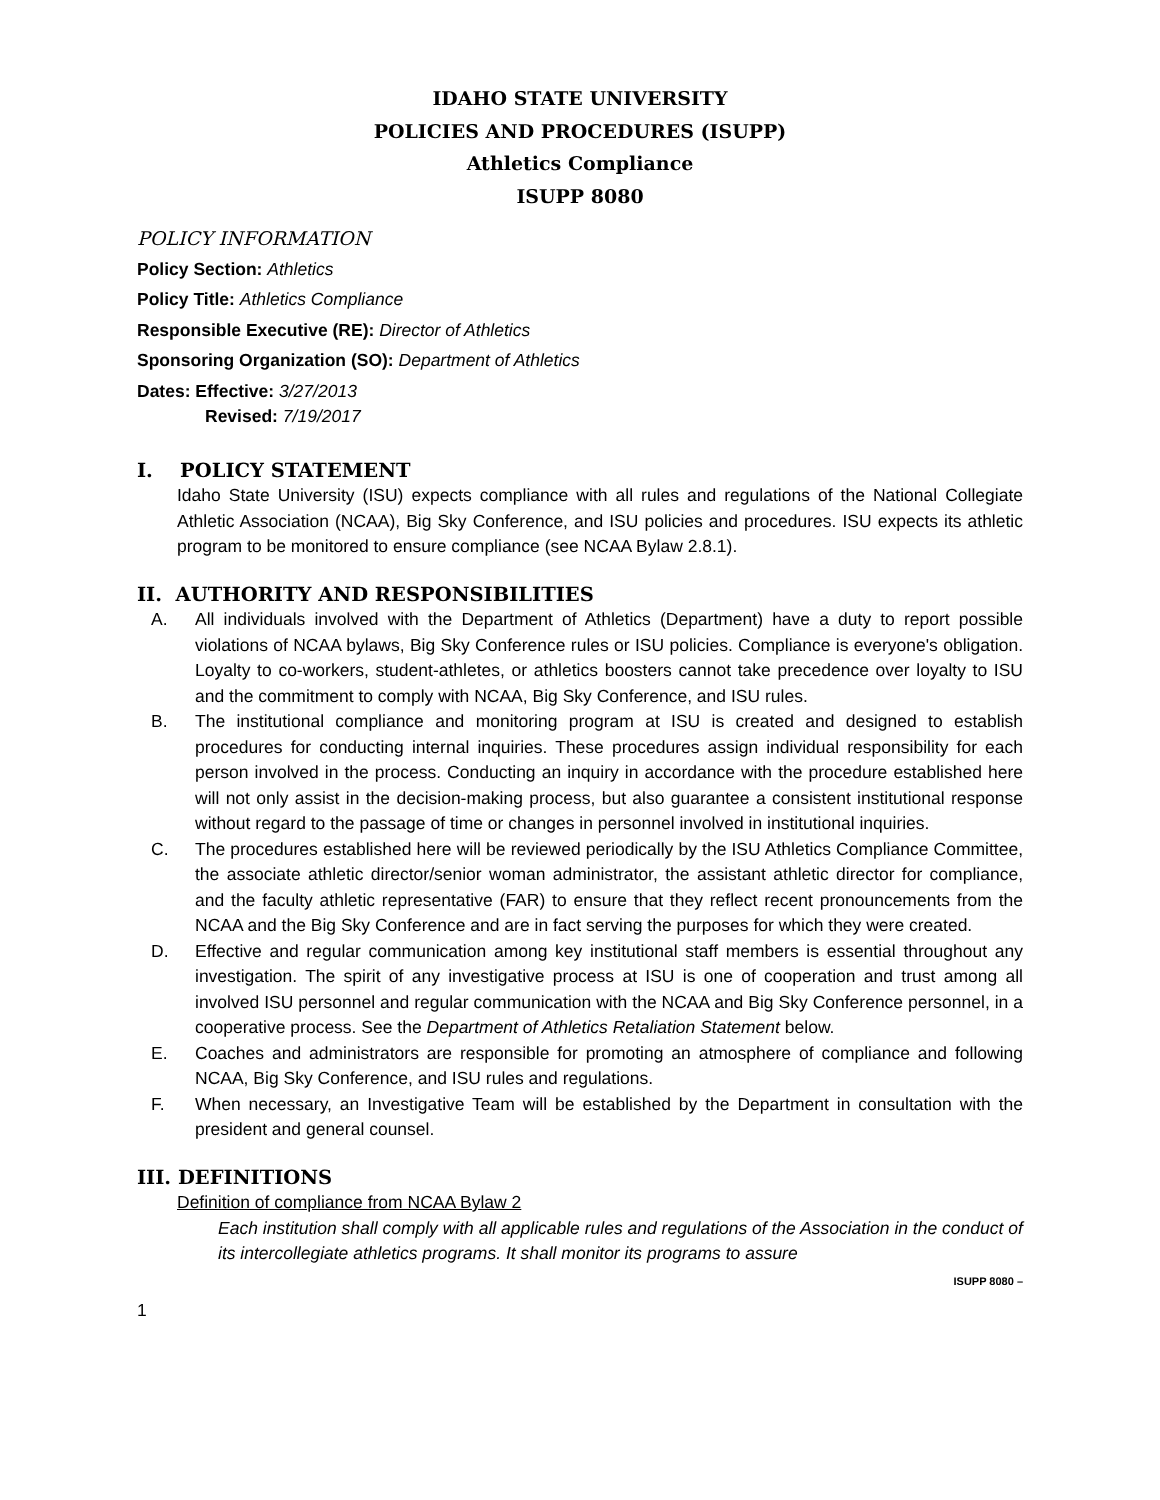IDAHO STATE UNIVERSITY
POLICIES AND PROCEDURES (ISUPP)
Athletics Compliance
ISUPP 8080
POLICY INFORMATION
Policy Section: Athletics
Policy Title: Athletics Compliance
Responsible Executive (RE): Director of Athletics
Sponsoring Organization (SO): Department of Athletics
Dates: Effective: 3/27/2013
Revised: 7/19/2017
I. POLICY STATEMENT
Idaho State University (ISU) expects compliance with all rules and regulations of the National Collegiate Athletic Association (NCAA), Big Sky Conference, and ISU policies and procedures. ISU expects its athletic program to be monitored to ensure compliance (see NCAA Bylaw 2.8.1).
II. AUTHORITY AND RESPONSIBILITIES
A. All individuals involved with the Department of Athletics (Department) have a duty to report possible violations of NCAA bylaws, Big Sky Conference rules or ISU policies. Compliance is everyone's obligation. Loyalty to co-workers, student-athletes, or athletics boosters cannot take precedence over loyalty to ISU and the commitment to comply with NCAA, Big Sky Conference, and ISU rules.
B. The institutional compliance and monitoring program at ISU is created and designed to establish procedures for conducting internal inquiries. These procedures assign individual responsibility for each person involved in the process. Conducting an inquiry in accordance with the procedure established here will not only assist in the decision-making process, but also guarantee a consistent institutional response without regard to the passage of time or changes in personnel involved in institutional inquiries.
C. The procedures established here will be reviewed periodically by the ISU Athletics Compliance Committee, the associate athletic director/senior woman administrator, the assistant athletic director for compliance, and the faculty athletic representative (FAR) to ensure that they reflect recent pronouncements from the NCAA and the Big Sky Conference and are in fact serving the purposes for which they were created.
D. Effective and regular communication among key institutional staff members is essential throughout any investigation. The spirit of any investigative process at ISU is one of cooperation and trust among all involved ISU personnel and regular communication with the NCAA and Big Sky Conference personnel, in a cooperative process. See the Department of Athletics Retaliation Statement below.
E. Coaches and administrators are responsible for promoting an atmosphere of compliance and following NCAA, Big Sky Conference, and ISU rules and regulations.
F. When necessary, an Investigative Team will be established by the Department in consultation with the president and general counsel.
III. DEFINITIONS
Definition of compliance from NCAA Bylaw 2
Each institution shall comply with all applicable rules and regulations of the Association in the conduct of its intercollegiate athletics programs. It shall monitor its programs to assure
ISUPP 8080 –
1